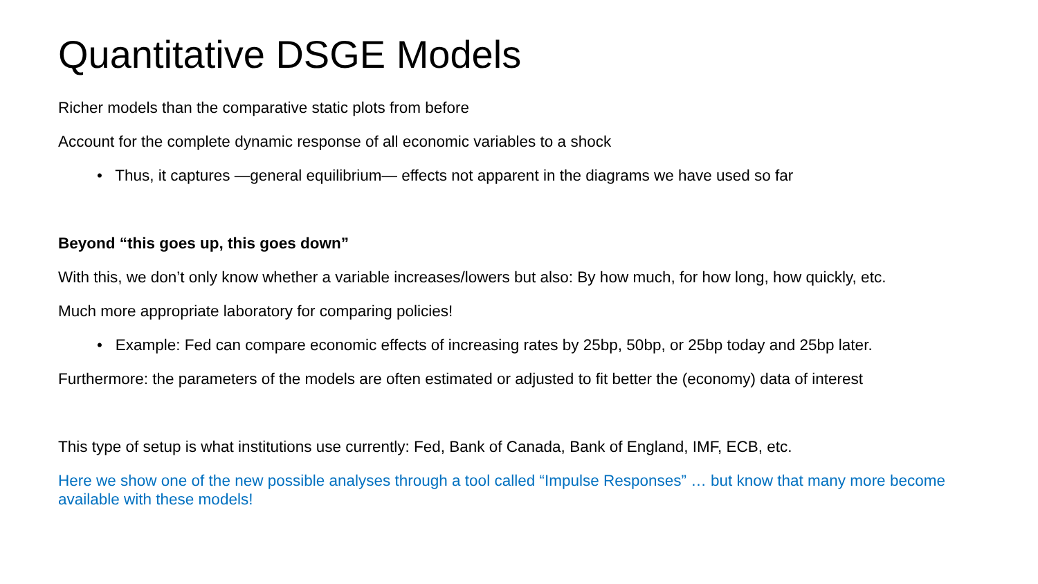Quantitative DSGE Models
Richer models than the comparative static plots from before
Account for the complete dynamic response of all economic variables to a shock
• Thus, it captures —general equilibrium— effects not apparent in the diagrams we have used so far
Beyond “this goes up, this goes down”
With this, we don’t only know whether a variable increases/lowers but also: By how much, for how long, how quickly, etc.
Much more appropriate laboratory for comparing policies!
• Example: Fed can compare economic effects of increasing rates by 25bp, 50bp, or 25bp today and 25bp later.
Furthermore: the parameters of the models are often estimated or adjusted to fit better the (economy) data of interest
This type of setup is what institutions use currently: Fed, Bank of Canada, Bank of England, IMF, ECB, etc.
Here we show one of the new possible analyses through a tool called “Impulse Responses” … but know that many more become available with these models!